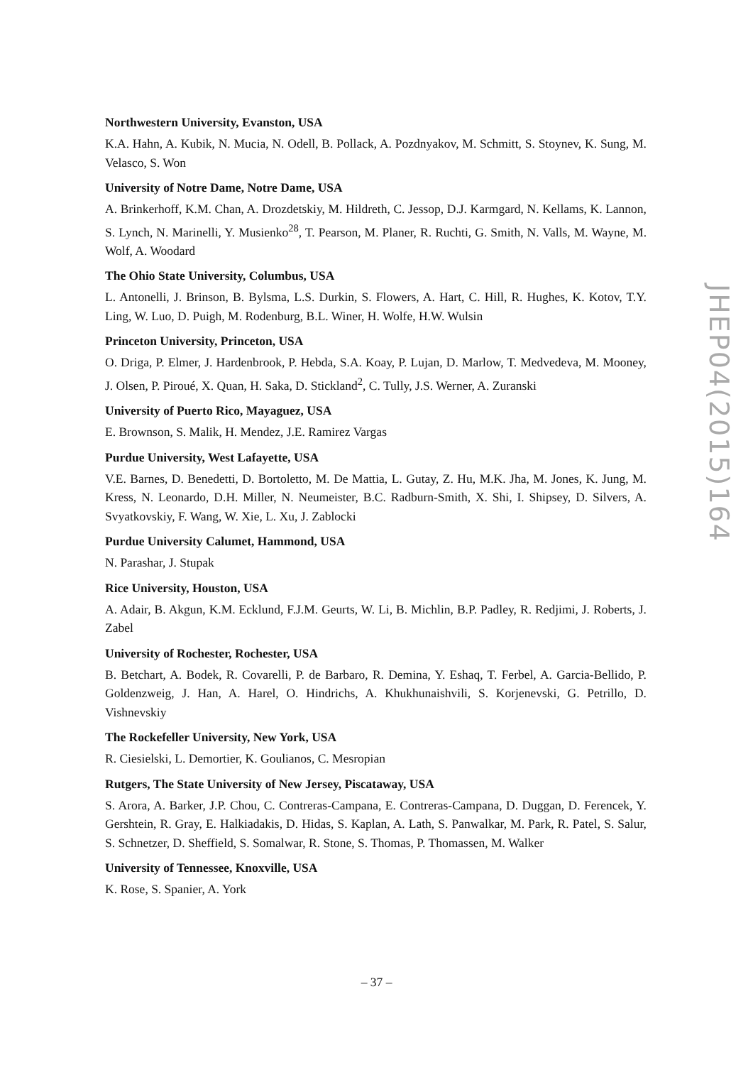Northwestern University, Evanston, USA
K.A. Hahn, A. Kubik, N. Mucia, N. Odell, B. Pollack, A. Pozdnyakov, M. Schmitt, S. Stoynev, K. Sung, M. Velasco, S. Won
University of Notre Dame, Notre Dame, USA
A. Brinkerhoff, K.M. Chan, A. Drozdetskiy, M. Hildreth, C. Jessop, D.J. Karmgard, N. Kellams, K. Lannon, S. Lynch, N. Marinelli, Y. Musienko<sup>28</sup>, T. Pearson, M. Planer, R. Ruchti, G. Smith, N. Valls, M. Wayne, M. Wolf, A. Woodard
The Ohio State University, Columbus, USA
L. Antonelli, J. Brinson, B. Bylsma, L.S. Durkin, S. Flowers, A. Hart, C. Hill, R. Hughes, K. Kotov, T.Y. Ling, W. Luo, D. Puigh, M. Rodenburg, B.L. Winer, H. Wolfe, H.W. Wulsin
Princeton University, Princeton, USA
O. Driga, P. Elmer, J. Hardenbrook, P. Hebda, S.A. Koay, P. Lujan, D. Marlow, T. Medvedeva, M. Mooney, J. Olsen, P. Piroué, X. Quan, H. Saka, D. Stickland<sup>2</sup>, C. Tully, J.S. Werner, A. Zuranski
University of Puerto Rico, Mayaguez, USA
E. Brownson, S. Malik, H. Mendez, J.E. Ramirez Vargas
Purdue University, West Lafayette, USA
V.E. Barnes, D. Benedetti, D. Bortoletto, M. De Mattia, L. Gutay, Z. Hu, M.K. Jha, M. Jones, K. Jung, M. Kress, N. Leonardo, D.H. Miller, N. Neumeister, B.C. Radburn-Smith, X. Shi, I. Shipsey, D. Silvers, A. Svyatkovskiy, F. Wang, W. Xie, L. Xu, J. Zablocki
Purdue University Calumet, Hammond, USA
N. Parashar, J. Stupak
Rice University, Houston, USA
A. Adair, B. Akgun, K.M. Ecklund, F.J.M. Geurts, W. Li, B. Michlin, B.P. Padley, R. Redjimi, J. Roberts, J. Zabel
University of Rochester, Rochester, USA
B. Betchart, A. Bodek, R. Covarelli, P. de Barbaro, R. Demina, Y. Eshaq, T. Ferbel, A. Garcia-Bellido, P. Goldenzweig, J. Han, A. Harel, O. Hindrichs, A. Khukhunaishvili, S. Korjenevski, G. Petrillo, D. Vishnevskiy
The Rockefeller University, New York, USA
R. Ciesielski, L. Demortier, K. Goulianos, C. Mesropian
Rutgers, The State University of New Jersey, Piscataway, USA
S. Arora, A. Barker, J.P. Chou, C. Contreras-Campana, E. Contreras-Campana, D. Duggan, D. Ferencek, Y. Gershtein, R. Gray, E. Halkiadakis, D. Hidas, S. Kaplan, A. Lath, S. Panwalkar, M. Park, R. Patel, S. Salur, S. Schnetzer, D. Sheffield, S. Somalwar, R. Stone, S. Thomas, P. Thomassen, M. Walker
University of Tennessee, Knoxville, USA
K. Rose, S. Spanier, A. York
JHEP04(2015)164
– 37 –